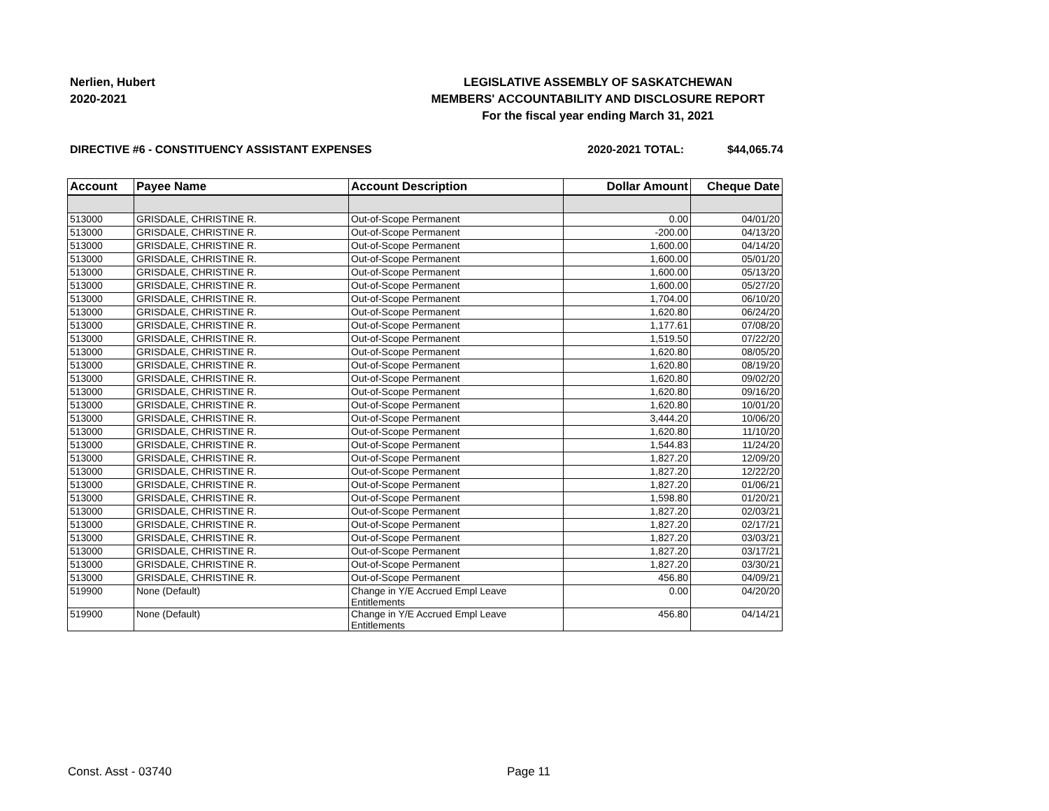Nerlien, Hubert
2020-2021
LEGISLATIVE ASSEMBLY OF SASKATCHEWAN
MEMBERS' ACCOUNTABILITY AND DISCLOSURE REPORT
For the fiscal year ending March 31, 2021
DIRECTIVE #6 - CONSTITUENCY ASSISTANT EXPENSES
2020-2021 TOTAL: $44,065.74
| Account | Payee Name | Account Description | Dollar Amount | Cheque Date |
| --- | --- | --- | --- | --- |
| 513000 | GRISDALE, CHRISTINE R. | Out-of-Scope Permanent | 0.00 | 04/01/20 |
| 513000 | GRISDALE, CHRISTINE R. | Out-of-Scope Permanent | -200.00 | 04/13/20 |
| 513000 | GRISDALE, CHRISTINE R. | Out-of-Scope Permanent | 1,600.00 | 04/14/20 |
| 513000 | GRISDALE, CHRISTINE R. | Out-of-Scope Permanent | 1,600.00 | 05/01/20 |
| 513000 | GRISDALE, CHRISTINE R. | Out-of-Scope Permanent | 1,600.00 | 05/13/20 |
| 513000 | GRISDALE, CHRISTINE R. | Out-of-Scope Permanent | 1,600.00 | 05/27/20 |
| 513000 | GRISDALE, CHRISTINE R. | Out-of-Scope Permanent | 1,704.00 | 06/10/20 |
| 513000 | GRISDALE, CHRISTINE R. | Out-of-Scope Permanent | 1,620.80 | 06/24/20 |
| 513000 | GRISDALE, CHRISTINE R. | Out-of-Scope Permanent | 1,177.61 | 07/08/20 |
| 513000 | GRISDALE, CHRISTINE R. | Out-of-Scope Permanent | 1,519.50 | 07/22/20 |
| 513000 | GRISDALE, CHRISTINE R. | Out-of-Scope Permanent | 1,620.80 | 08/05/20 |
| 513000 | GRISDALE, CHRISTINE R. | Out-of-Scope Permanent | 1,620.80 | 08/19/20 |
| 513000 | GRISDALE, CHRISTINE R. | Out-of-Scope Permanent | 1,620.80 | 09/02/20 |
| 513000 | GRISDALE, CHRISTINE R. | Out-of-Scope Permanent | 1,620.80 | 09/16/20 |
| 513000 | GRISDALE, CHRISTINE R. | Out-of-Scope Permanent | 1,620.80 | 10/01/20 |
| 513000 | GRISDALE, CHRISTINE R. | Out-of-Scope Permanent | 3,444.20 | 10/06/20 |
| 513000 | GRISDALE, CHRISTINE R. | Out-of-Scope Permanent | 1,620.80 | 11/10/20 |
| 513000 | GRISDALE, CHRISTINE R. | Out-of-Scope Permanent | 1,544.83 | 11/24/20 |
| 513000 | GRISDALE, CHRISTINE R. | Out-of-Scope Permanent | 1,827.20 | 12/09/20 |
| 513000 | GRISDALE, CHRISTINE R. | Out-of-Scope Permanent | 1,827.20 | 12/22/20 |
| 513000 | GRISDALE, CHRISTINE R. | Out-of-Scope Permanent | 1,827.20 | 01/06/21 |
| 513000 | GRISDALE, CHRISTINE R. | Out-of-Scope Permanent | 1,598.80 | 01/20/21 |
| 513000 | GRISDALE, CHRISTINE R. | Out-of-Scope Permanent | 1,827.20 | 02/03/21 |
| 513000 | GRISDALE, CHRISTINE R. | Out-of-Scope Permanent | 1,827.20 | 02/17/21 |
| 513000 | GRISDALE, CHRISTINE R. | Out-of-Scope Permanent | 1,827.20 | 03/03/21 |
| 513000 | GRISDALE, CHRISTINE R. | Out-of-Scope Permanent | 1,827.20 | 03/17/21 |
| 513000 | GRISDALE, CHRISTINE R. | Out-of-Scope Permanent | 1,827.20 | 03/30/21 |
| 513000 | GRISDALE, CHRISTINE R. | Out-of-Scope Permanent | 456.80 | 04/09/21 |
| 519900 | None (Default) | Change in Y/E Accrued Empl Leave Entitlements | 0.00 | 04/20/20 |
| 519900 | None (Default) | Change in Y/E Accrued Empl Leave Entitlements | 456.80 | 04/14/21 |
Const. Asst - 03740 Page 11